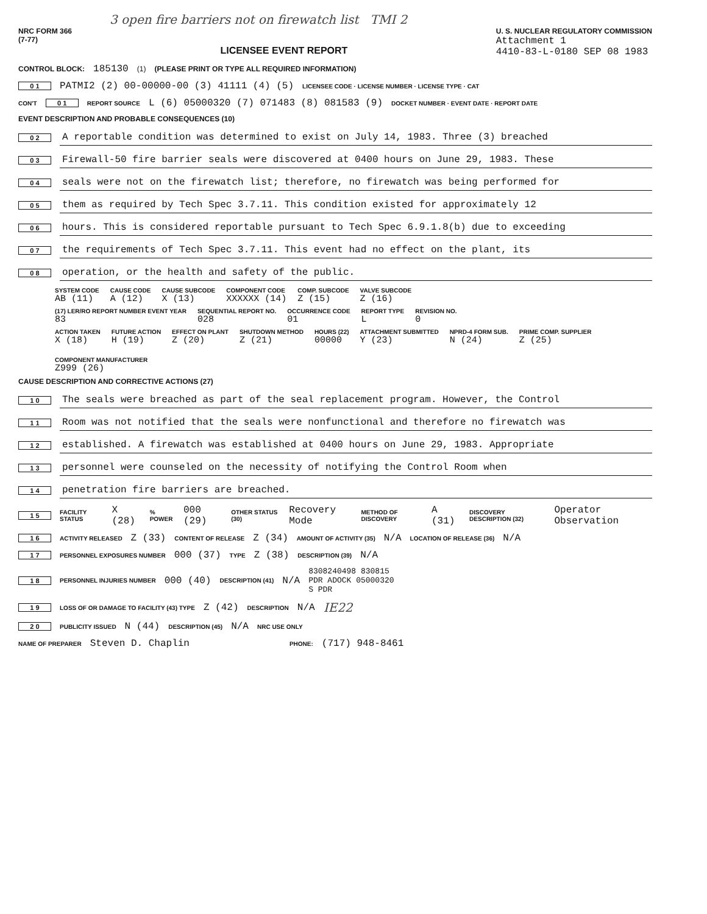3 open fire barriers not on firewatch list TMI 2
NRC FORM 366
(7-77)
LICENSEE EVENT REPORT
U. S. NUCLEAR REGULATORY COMMISSION
Attachment 1
4410-83-L-0180 SEP 08 1983
CONTROL BLOCK: 185130 (1) (PLEASE PRINT OR TYPE ALL REQUIRED INFORMATION)
0 1 PATMI2 (2) 00-00000-00 (3) 41111 (4) (5) LICENSEE CODE · LICENSE NUMBER · LICENSE TYPE · CAT
CON'T 0 1 REPORT SOURCE L (6) 05000320 (7) 071483 (8) 081583 (9) DOCKET NUMBER · EVENT DATE · REPORT DATE
EVENT DESCRIPTION AND PROBABLE CONSEQUENCES (10)
0 2 A reportable condition was determined to exist on July 14, 1983. Three (3) breached
0 3 Firewall-50 fire barrier seals were discovered at 0400 hours on June 29, 1983. These
0 4 seals were not on the firewatch list; therefore, no firewatch was being performed for
0 5 them as required by Tech Spec 3.7.11. This condition existed for approximately 12
0 6 hours. This is considered reportable pursuant to Tech Spec 6.9.1.8(b) due to exceeding
0 7 the requirements of Tech Spec 3.7.11. This event had no effect on the plant, its
0 8 operation, or the health and safety of the public.
SYSTEM CODE
AB (11)
CAUSE CODE
A (12)
CAUSE SUBCODE
X (13)
COMPONENT CODE
XXXXXX (14)
COMP. SUBCODE
Z (15)
VALVE SUBCODE
Z (16)
(17) LER/RO REPORT NUMBER EVENT YEAR
83
SEQUENTIAL REPORT NO.
028
OCCURRENCE CODE
01
REPORT TYPE
L
REVISION NO.
0
ACTION TAKEN
X (18)
FUTURE ACTION
H (19)
EFFECT ON PLANT
Z (20)
SHUTDOWN METHOD
Z (21)
HOURS (22)
00000
ATTACHMENT SUBMITTED
Y (23)
NPRD-4 FORM SUB.
N (24)
PRIME COMP. SUPPLIER
Z (25)
COMPONENT MANUFACTURER
Z999 (26)
CAUSE DESCRIPTION AND CORRECTIVE ACTIONS (27)
1 0 The seals were breached as part of the seal replacement program. However, the Control
1 1 Room was not notified that the seals were nonfunctional and therefore no firewatch was
1 2 established. A firewatch was established at 0400 hours on June 29, 1983. Appropriate
1 3 personnel were counseled on the necessity of notifying the Control Room when
1 4 penetration fire barriers are breached.
1 5 FACILITY STATUS X (28)% POWER 000 (29) OTHER STATUS (30) Recovery Mode METHOD OF DISCOVERY A (31) DISCOVERY DESCRIPTION (32) Operator Observation
1 6 ACTIVITY RELEASED Z (33) CONTENT OF RELEASE Z (34) AMOUNT OF ACTIVITY (35) N/A LOCATION OF RELEASE (36) N/A
1 7 PERSONNEL EXPOSURES NUMBER 000 (37) TYPE Z (38) DESCRIPTION (39) N/A
1 8 PERSONNEL INJURIES NUMBER 000 (40) DESCRIPTION (41) N/A 8308240498 830815
PDR ADOCK 05000320
S PDR
1 9 LOSS OF OR DAMAGE TO FACILITY (43) TYPE Z (42) DESCRIPTION N/A IE22
2 0 PUBLICITY ISSUED N (44) DESCRIPTION (45) N/A NRC USE ONLY
NAME OF PREPARER Steven D. Chaplin PHONE: (717) 948-8461